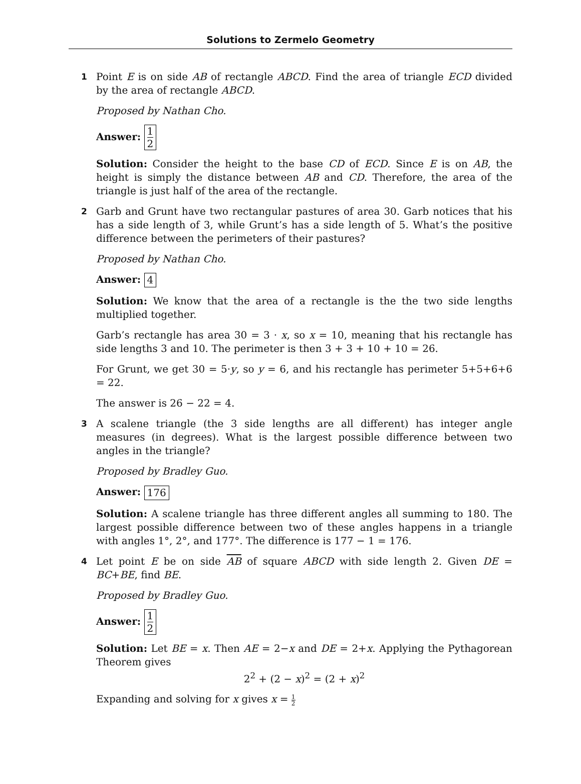Solutions to Zermelo Geometry
1 Point E is on side AB of rectangle ABCD. Find the area of triangle ECD divided by the area of rectangle ABCD.
Proposed by Nathan Cho.
Answer: 1 2
Solution: Consider the height to the base CD of ECD. Since E is on AB, the height is simply the distance between AB and CD. Therefore, the area of the triangle is just half of the area of the rectangle.
2 Garb and Grunt have two rectangular pastures of area 30. Garb notices that his has a side length of 3, while Grunt’s has a side length of 5. What’s the positive difference between the perimeters of their pastures?
Proposed by Nathan Cho.
Answer: 4
Solution: We know that the area of a rectangle is the the two side lengths multiplied together.
Garb’s rectangle has area 30 = 3 · x, so x = 10, meaning that his rectangle has side lengths 3 and 10. The perimeter is then 3 + 3 + 10 + 10 = 26.
For Grunt, we get 30 = 5·y, so y = 6, and his rectangle has perimeter 5+5+6+6 = 22.
The answer is 26 − 22 = 4.
3 A scalene triangle (the 3 side lengths are all different) has integer angle measures (in degrees). What is the largest possible difference between two angles in the triangle?
Proposed by Bradley Guo.
Answer: 176
Solution: A scalene triangle has three different angles all summing to 180. The largest possible difference between two of these angles happens in a triangle with angles 1°, 2°, and 177°. The difference is 177 − 1 = 176.
4 Let point E be on side AB of square ABCD with side length 2. Given DE = BC+BE, find BE.
Proposed by Bradley Guo.
Answer: 1 2
Solution: Let BE = x. Then AE = 2−x and DE = 2+x. Applying the Pythagorean Theorem gives
2<sup>2</sup> + (2 − x)<sup>2</sup> = (2 + x)<sup>2</sup>
Expanding and solving for x gives x = 1 2